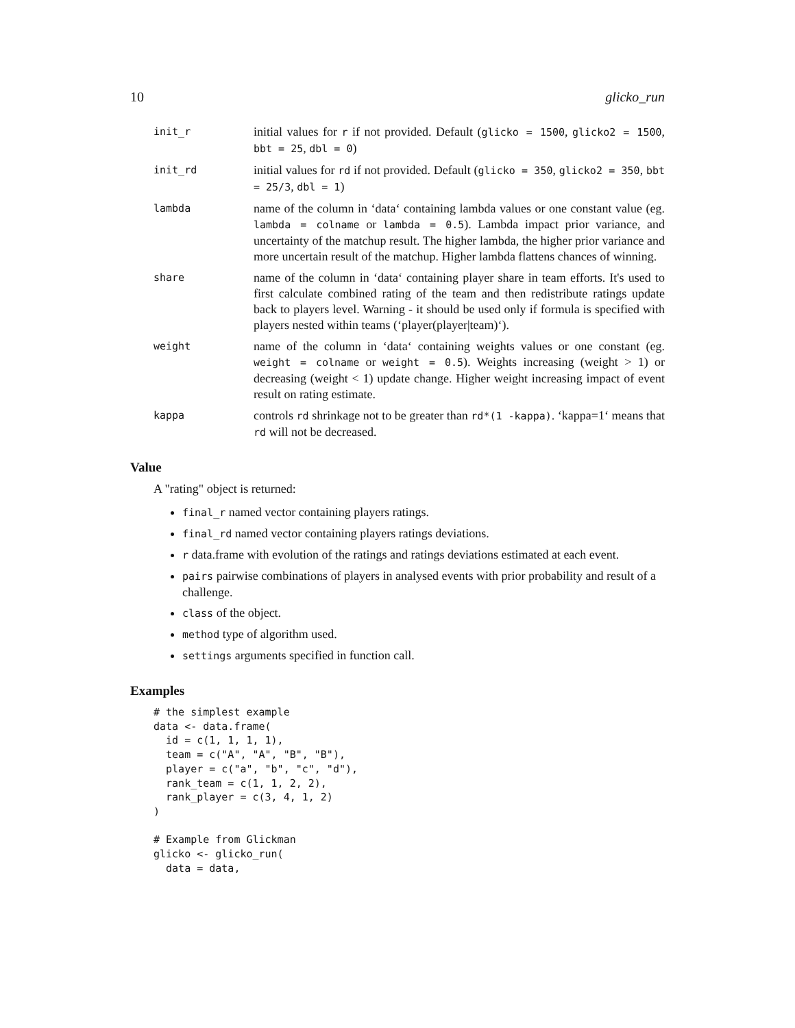10 glicko_run
init_r
initial values for r if not provided. Default (glicko = 1500, glicko2 = 1500, bbt = 25, dbl = 0)
init_rd
initial values for rd if not provided. Default (glicko = 350, glicko2 = 350, bbt = 25/3, dbl = 1)
lambda
name of the column in ‘data‘ containing lambda values or one constant value (eg. lambda = colname or lambda = 0.5). Lambda impact prior variance, and uncertainty of the matchup result. The higher lambda, the higher prior variance and more uncertain result of the matchup. Higher lambda flattens chances of winning.
share
name of the column in ‘data‘ containing player share in team efforts. It's used to first calculate combined rating of the team and then redistribute ratings update back to players level. Warning - it should be used only if formula is specified with players nested within teams (‘player(player|team)‘).
weight
name of the column in ‘data‘ containing weights values or one constant (eg. weight = colname or weight = 0.5). Weights increasing (weight > 1) or decreasing (weight < 1) update change. Higher weight increasing impact of event result on rating estimate.
kappa
controls rd shrinkage not to be greater than rd*(1 -kappa). ‘kappa=1‘ means that rd will not be decreased.
Value
A "rating" object is returned:
final_r named vector containing players ratings.
final_rd named vector containing players ratings deviations.
r data.frame with evolution of the ratings and ratings deviations estimated at each event.
pairs pairwise combinations of players in analysed events with prior probability and result of a challenge.
class of the object.
method type of algorithm used.
settings arguments specified in function call.
Examples
# the simplest example
data <- data.frame(
  id = c(1, 1, 1, 1),
  team = c("A", "A", "B", "B"),
  player = c("a", "b", "c", "d"),
  rank_team = c(1, 1, 2, 2),
  rank_player = c(3, 4, 1, 2)
)

# Example from Glickman
glicko <- glicko_run(
  data = data,